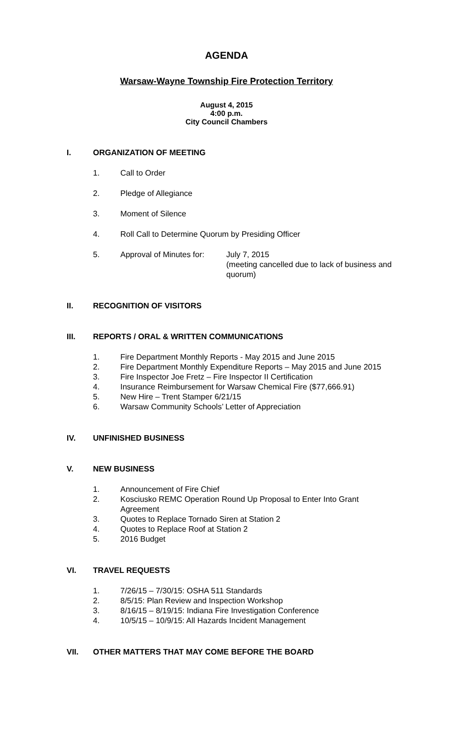AGENDA
Warsaw-Wayne Township Fire Protection Territory
August 4, 2015
4:00 p.m.
City Council Chambers
I. ORGANIZATION OF MEETING
1. Call to Order
2. Pledge of Allegiance
3. Moment of Silence
4. Roll Call to Determine Quorum by Presiding Officer
5. Approval of Minutes for: July 7, 2015
(meeting cancelled due to lack of business and quorum)
II. RECOGNITION OF VISITORS
III. REPORTS / ORAL & WRITTEN COMMUNICATIONS
1. Fire Department Monthly Reports - May 2015 and June 2015
2. Fire Department Monthly Expenditure Reports – May 2015 and June 2015
3. Fire Inspector Joe Fretz – Fire Inspector II Certification
4. Insurance Reimbursement for Warsaw Chemical Fire ($77,666.91)
5. New Hire – Trent Stamper 6/21/15
6. Warsaw Community Schools’ Letter of Appreciation
IV. UNFINISHED BUSINESS
V. NEW BUSINESS
1. Announcement of Fire Chief
2. Kosciusko REMC Operation Round Up Proposal to Enter Into Grant Agreement
3. Quotes to Replace Tornado Siren at Station 2
4. Quotes to Replace Roof at Station 2
5. 2016 Budget
VI. TRAVEL REQUESTS
1. 7/26/15 – 7/30/15: OSHA 511 Standards
2. 8/5/15: Plan Review and Inspection Workshop
3. 8/16/15 – 8/19/15: Indiana Fire Investigation Conference
4. 10/5/15 – 10/9/15: All Hazards Incident Management
VII. OTHER MATTERS THAT MAY COME BEFORE THE BOARD